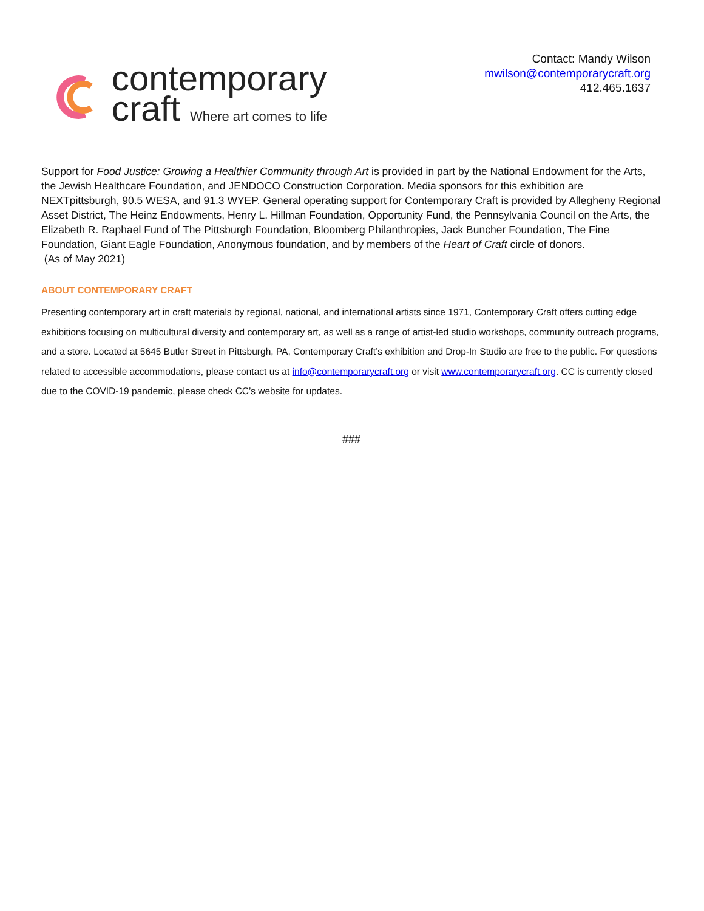contemporary
craft Where art comes to life
Contact: Mandy Wilson
mwilson@contemporarycraft.org
412.465.1637
Support for Food Justice: Growing a Healthier Community through Art is provided in part by the National Endowment for the Arts, the Jewish Healthcare Foundation, and JENDOCO Construction Corporation. Media sponsors for this exhibition are NEXTpittsburgh, 90.5 WESA, and 91.3 WYEP. General operating support for Contemporary Craft is provided by Allegheny Regional Asset District, The Heinz Endowments, Henry L. Hillman Foundation, Opportunity Fund, the Pennsylvania Council on the Arts, the Elizabeth R. Raphael Fund of The Pittsburgh Foundation, Bloomberg Philanthropies, Jack Buncher Foundation, The Fine Foundation, Giant Eagle Foundation, Anonymous foundation, and by members of the Heart of Craft circle of donors.
(As of May 2021)
ABOUT CONTEMPORARY CRAFT
Presenting contemporary art in craft materials by regional, national, and international artists since 1971, Contemporary Craft offers cutting edge exhibitions focusing on multicultural diversity and contemporary art, as well as a range of artist-led studio workshops, community outreach programs, and a store. Located at 5645 Butler Street in Pittsburgh, PA, Contemporary Craft’s exhibition and Drop-In Studio are free to the public. For questions related to accessible accommodations, please contact us at info@contemporarycraft.org or visit www.contemporarycraft.org. CC is currently closed due to the COVID-19 pandemic, please check CC’s website for updates.
###